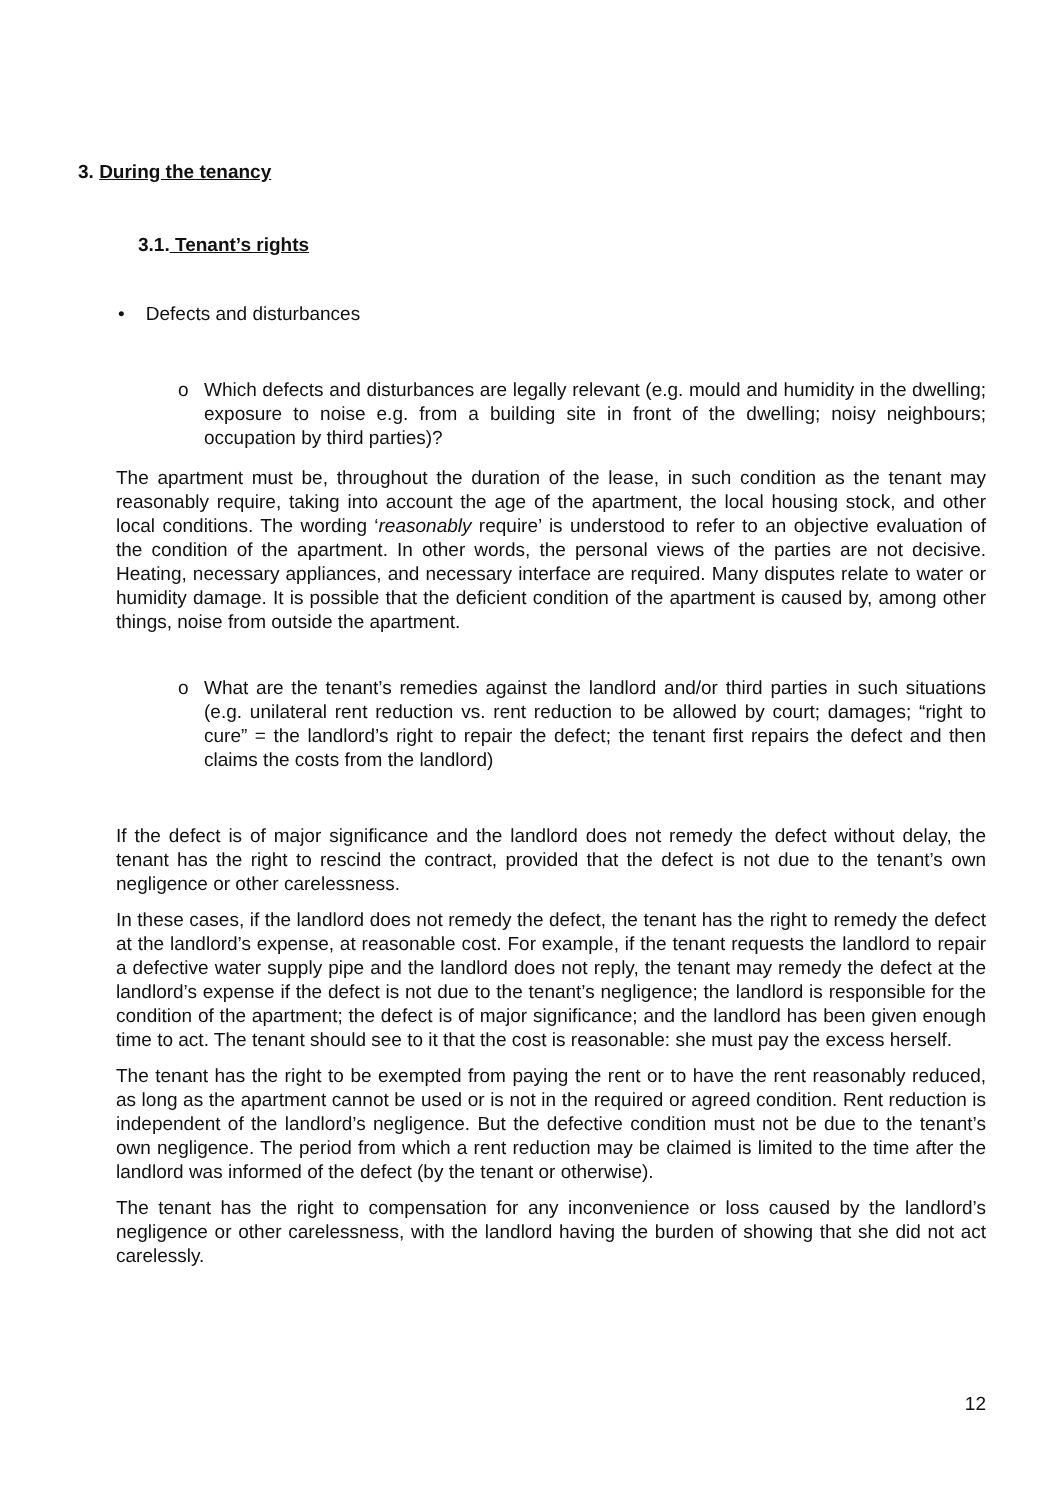3. During the tenancy
3.1. Tenant’s rights
• Defects and disturbances
o Which defects and disturbances are legally relevant (e.g. mould and humidity in the dwelling; exposure to noise e.g. from a building site in front of the dwelling; noisy neighbours; occupation by third parties)?
The apartment must be, throughout the duration of the lease, in such condition as the tenant may reasonably require, taking into account the age of the apartment, the local housing stock, and other local conditions. The wording ‘reasonably require’ is understood to refer to an objective evaluation of the condition of the apartment. In other words, the personal views of the parties are not decisive. Heating, necessary appliances, and necessary interface are required. Many disputes relate to water or humidity damage. It is possible that the deficient condition of the apartment is caused by, among other things, noise from outside the apartment.
o What are the tenant’s remedies against the landlord and/or third parties in such situations (e.g. unilateral rent reduction vs. rent reduction to be allowed by court; damages; “right to cure” = the landlord’s right to repair the defect; the tenant first repairs the defect and then claims the costs from the landlord)
If the defect is of major significance and the landlord does not remedy the defect without delay, the tenant has the right to rescind the contract, provided that the defect is not due to the tenant’s own negligence or other carelessness.
In these cases, if the landlord does not remedy the defect, the tenant has the right to remedy the defect at the landlord’s expense, at reasonable cost. For example, if the tenant requests the landlord to repair a defective water supply pipe and the landlord does not reply, the tenant may remedy the defect at the landlord’s expense if the defect is not due to the tenant’s negligence; the landlord is responsible for the condition of the apartment; the defect is of major significance; and the landlord has been given enough time to act. The tenant should see to it that the cost is reasonable: she must pay the excess herself.
The tenant has the right to be exempted from paying the rent or to have the rent reasonably reduced, as long as the apartment cannot be used or is not in the required or agreed condition. Rent reduction is independent of the landlord’s negligence. But the defective condition must not be due to the tenant’s own negligence. The period from which a rent reduction may be claimed is limited to the time after the landlord was informed of the defect (by the tenant or otherwise).
The tenant has the right to compensation for any inconvenience or loss caused by the landlord’s negligence or other carelessness, with the landlord having the burden of showing that she did not act carelessly.
12